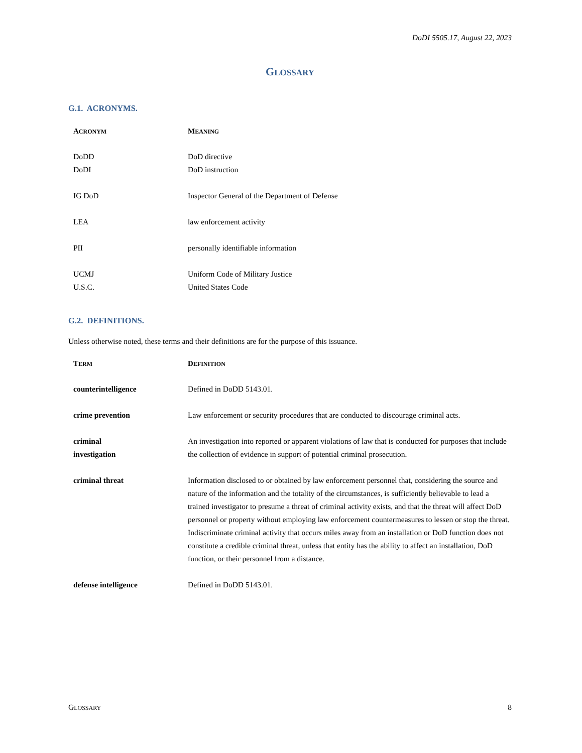DoDI 5505.17, August 22, 2023
GLOSSARY
G.1. ACRONYMS.
| A CRONYM | M EANING |
| --- | --- |
| DoDD | DoD directive |
| DoDI | DoD instruction |
| IG DoD | Inspector General of the Department of Defense |
| LEA | law enforcement activity |
| PII | personally identifiable information |
| UCMJ | Uniform Code of Military Justice |
| U.S.C. | United States Code |
G.2. DEFINITIONS.
Unless otherwise noted, these terms and their definitions are for the purpose of this issuance.
| T ERM | D EFINITION |
| --- | --- |
| counterintelligence | Defined in DoDD 5143.01. |
| crime prevention | Law enforcement or security procedures that are conducted to discourage criminal acts. |
| criminal investigation | An investigation into reported or apparent violations of law that is conducted for purposes that include the collection of evidence in support of potential criminal prosecution. |
| criminal threat | Information disclosed to or obtained by law enforcement personnel that, considering the source and nature of the information and the totality of the circumstances, is sufficiently believable to lead a trained investigator to presume a threat of criminal activity exists, and that the threat will affect DoD personnel or property without employing law enforcement countermeasures to lessen or stop the threat. Indiscriminate criminal activity that occurs miles away from an installation or DoD function does not constitute a credible criminal threat, unless that entity has the ability to affect an installation, DoD function, or their personnel from a distance. |
| defense intelligence | Defined in DoDD 5143.01. |
GLOSSARY 8